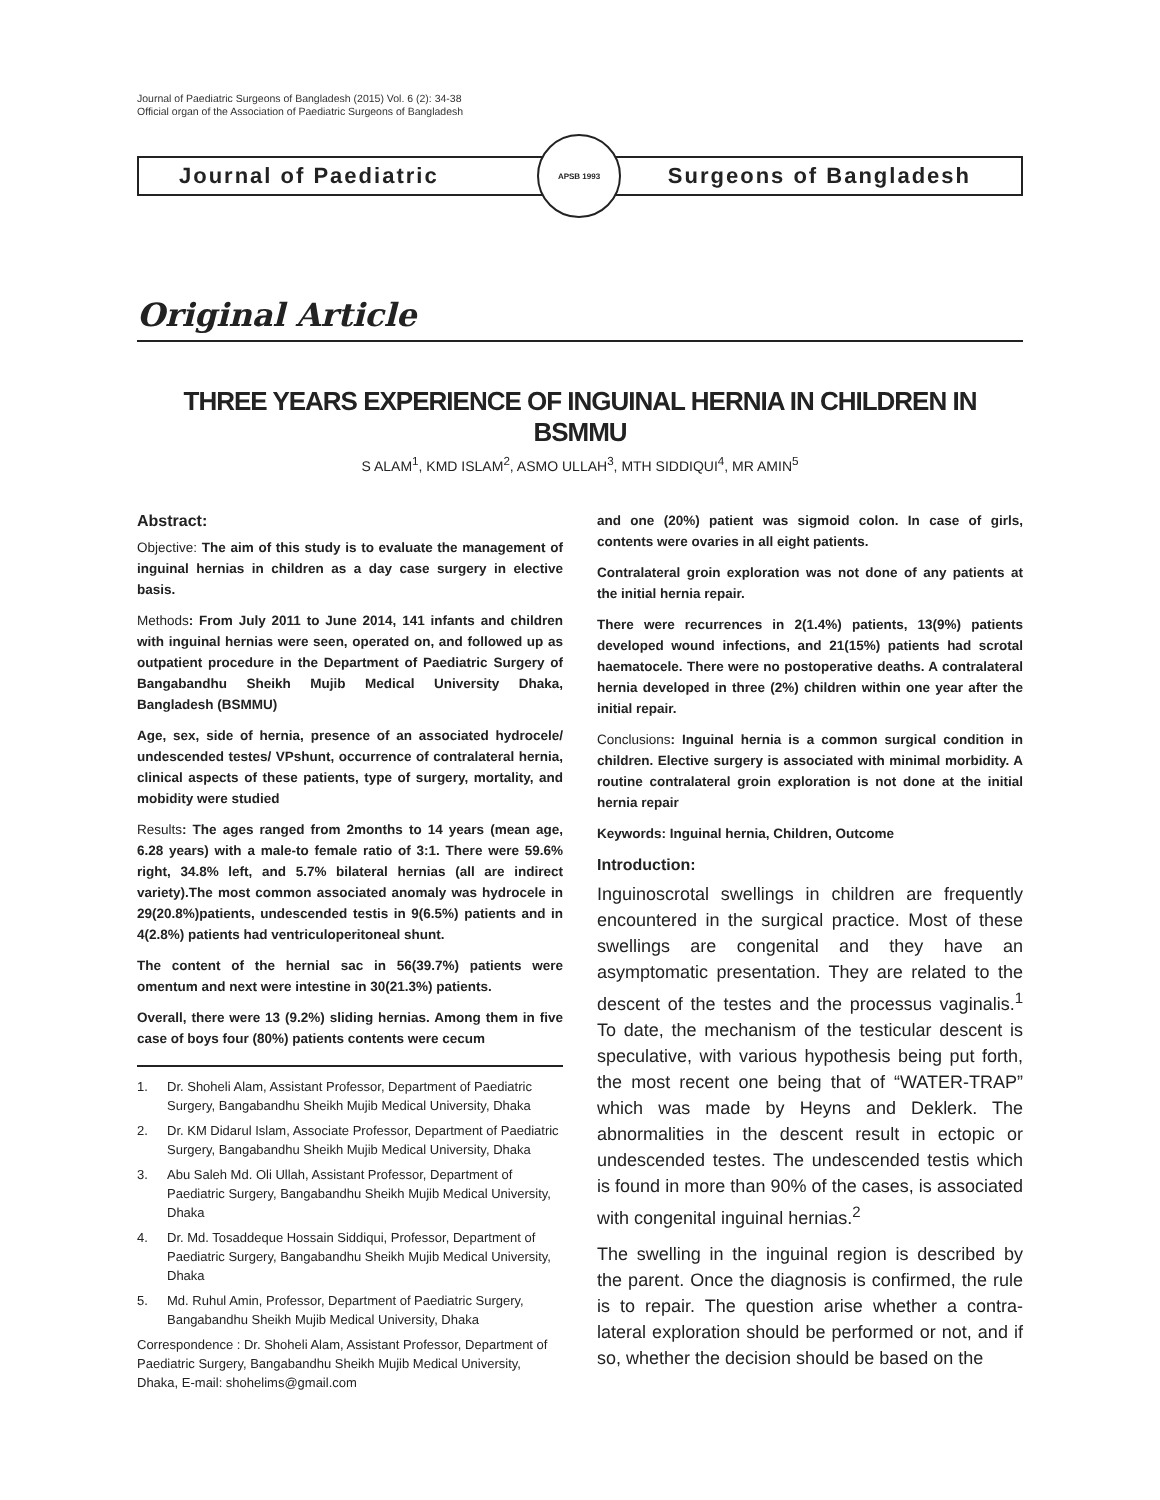Journal of Paediatric Surgeons of Bangladesh (2015) Vol. 6 (2): 34-38
Official organ of the Association of Paediatric Surgeons of Bangladesh
Journal of Paediatric
APSB 1993
Surgeons of Bangladesh
Original Article
THREE YEARS EXPERIENCE OF INGUINAL HERNIA IN CHILDREN IN BSMMU
S ALAM<sup>1</sup>, KMD ISLAM<sup>2</sup>, ASMO ULLAH<sup>3</sup>, MTH SIDDIQUI<sup>4</sup>, MR AMIN<sup>5</sup>
Abstract:
Objective: The aim of this study is to evaluate the management of inguinal hernias in children as a day case surgery in elective basis.
Methods: From July 2011 to June 2014, 141 infants and children with inguinal hernias were seen, operated on, and followed up as outpatient procedure in the Department of Paediatric Surgery of Bangabandhu Sheikh Mujib Medical University Dhaka, Bangladesh (BSMMU)
Age, sex, side of hernia, presence of an associated hydrocele/ undescended testes/ VPshunt, occurrence of contralateral hernia, clinical aspects of these patients, type of surgery, mortality, and mobidity were studied
Results: The ages ranged from 2months to 14 years (mean age, 6.28 years) with a male-to female ratio of 3:1. There were 59.6% right, 34.8% left, and 5.7% bilateral hernias (all are indirect variety).The most common associated anomaly was hydrocele in 29(20.8%)patients, undescended testis in 9(6.5%) patients and in 4(2.8%) patients had ventriculoperitoneal shunt.
The content of the hernial sac in 56(39.7%) patients were omentum and next were intestine in 30(21.3%) patients.
Overall, there were 13 (9.2%) sliding hernias. Among them in five case of boys four (80%) patients contents were cecum
1. Dr. Shoheli Alam, Assistant Professor, Department of Paediatric Surgery, Bangabandhu Sheikh Mujib Medical University, Dhaka
2. Dr. KM Didarul Islam, Associate Professor, Department of Paediatric Surgery, Bangabandhu Sheikh Mujib Medical University, Dhaka
3. Abu Saleh Md. Oli Ullah, Assistant Professor, Department of Paediatric Surgery, Bangabandhu Sheikh Mujib Medical University, Dhaka
4. Dr. Md. Tosaddeque Hossain Siddiqui, Professor, Department of Paediatric Surgery, Bangabandhu Sheikh Mujib Medical University, Dhaka
5. Md. Ruhul Amin, Professor, Department of Paediatric Surgery, Bangabandhu Sheikh Mujib Medical University, Dhaka
Correspondence : Dr. Shoheli Alam, Assistant Professor, Department of Paediatric Surgery, Bangabandhu Sheikh Mujib Medical University, Dhaka, E-mail: shohelims@gmail.com
and one (20%) patient was sigmoid colon. In case of girls, contents were ovaries in all eight patients.
Contralateral groin exploration was not done of any patients at the initial hernia repair.
There were recurrences in 2(1.4%) patients, 13(9%) patients developed wound infections, and 21(15%) patients had scrotal haematocele. There were no postoperative deaths. A contralateral hernia developed in three (2%) children within one year after the initial repair.
Conclusions: Inguinal hernia is a common surgical condition in children. Elective surgery is associated with minimal morbidity. A routine contralateral groin exploration is not done at the initial hernia repair
Keywords: Inguinal hernia, Children, Outcome
Introduction:
Inguinoscrotal swellings in children are frequently encountered in the surgical practice. Most of these swellings are congenital and they have an asymptomatic presentation. They are related to the descent of the testes and the processus vaginalis.<sup>1</sup> To date, the mechanism of the testicular descent is speculative, with various hypothesis being put forth, the most recent one being that of “WATER-TRAP” which was made by Heyns and Deklerk. The abnormalities in the descent result in ectopic or undescended testes. The undescended testis which is found in more than 90% of the cases, is associated with congenital inguinal hernias.<sup>2</sup>
The swelling in the inguinal region is described by the parent. Once the diagnosis is confirmed, the rule is to repair. The question arise whether a contra-lateral exploration should be performed or not, and if so, whether the decision should be based on the